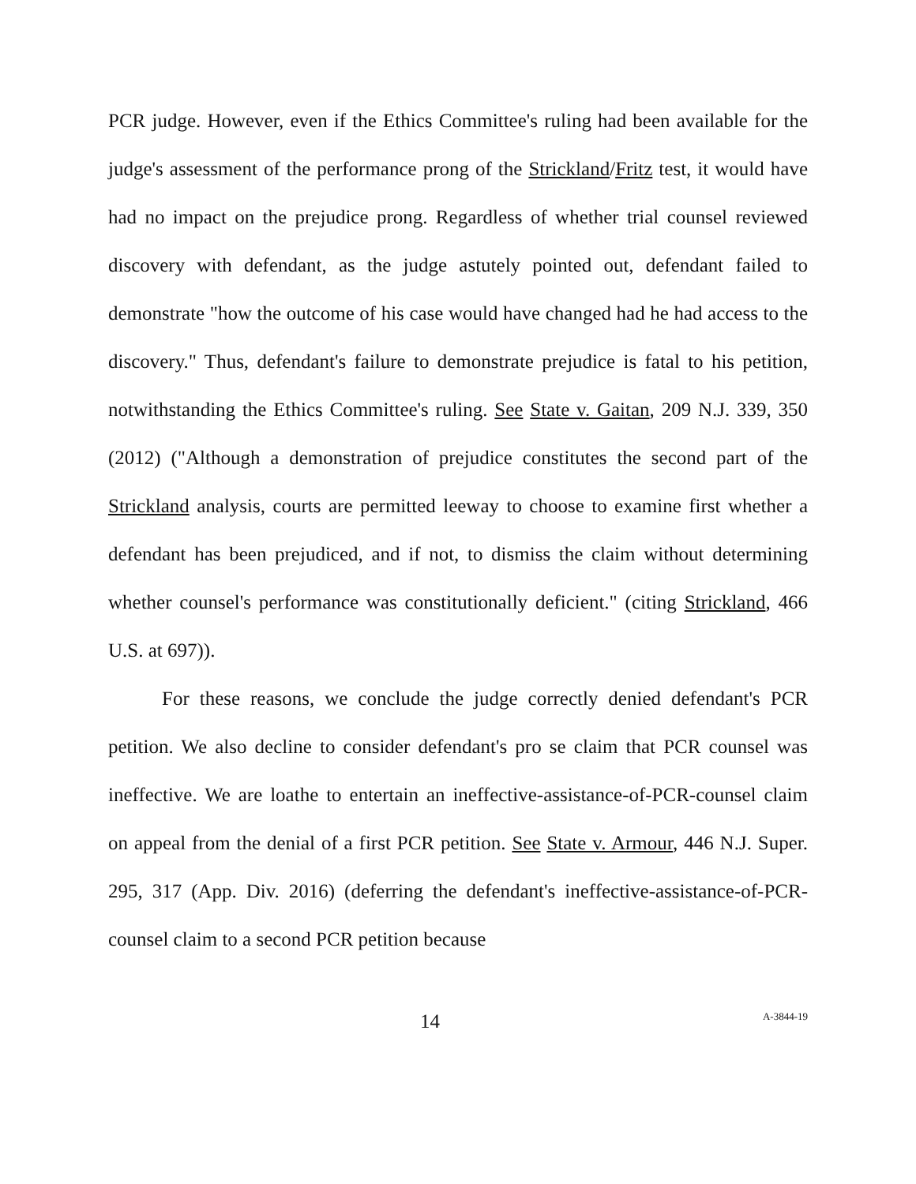PCR judge. However, even if the Ethics Committee's ruling had been available for the judge's assessment of the performance prong of the Strickland/Fritz test, it would have had no impact on the prejudice prong. Regardless of whether trial counsel reviewed discovery with defendant, as the judge astutely pointed out, defendant failed to demonstrate "how the outcome of his case would have changed had he had access to the discovery." Thus, defendant's failure to demonstrate prejudice is fatal to his petition, notwithstanding the Ethics Committee's ruling. See State v. Gaitan, 209 N.J. 339, 350 (2012) ("Although a demonstration of prejudice constitutes the second part of the Strickland analysis, courts are permitted leeway to choose to examine first whether a defendant has been prejudiced, and if not, to dismiss the claim without determining whether counsel's performance was constitutionally deficient." (citing Strickland, 466 U.S. at 697)).
For these reasons, we conclude the judge correctly denied defendant's PCR petition. We also decline to consider defendant's pro se claim that PCR counsel was ineffective. We are loathe to entertain an ineffective-assistance-of-PCR-counsel claim on appeal from the denial of a first PCR petition. See State v. Armour, 446 N.J. Super. 295, 317 (App. Div. 2016) (deferring the defendant's ineffective-assistance-of-PCR-counsel claim to a second PCR petition because
14 A-3844-19